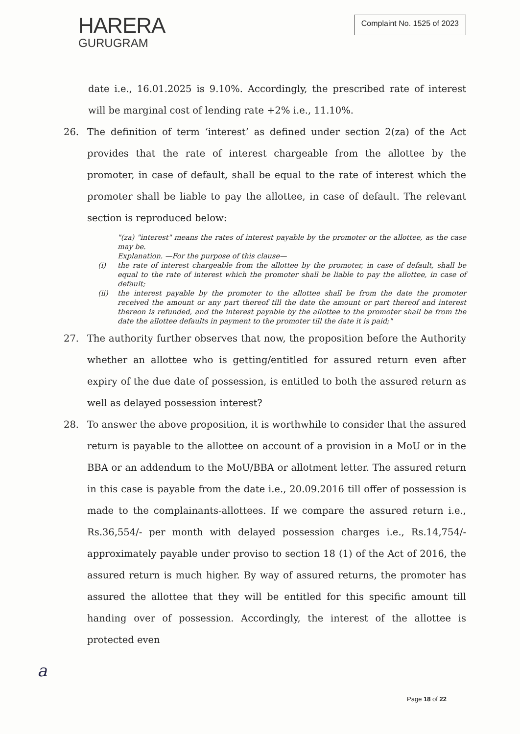HARERA
GURUGRAM
Complaint No. 1525 of 2023
date i.e., 16.01.2025 is 9.10%. Accordingly, the prescribed rate of interest will be marginal cost of lending rate +2% i.e., 11.10%.
26. The definition of term ‘interest’ as defined under section 2(za) of the Act provides that the rate of interest chargeable from the allottee by the promoter, in case of default, shall be equal to the rate of interest which the promoter shall be liable to pay the allottee, in case of default. The relevant section is reproduced below:
"(za) "interest" means the rates of interest payable by the promoter or the allottee, as the case may be.
Explanation. —For the purpose of this clause—
(i) the rate of interest chargeable from the allottee by the promoter, in case of default, shall be equal to the rate of interest which the promoter shall be liable to pay the allottee, in case of default;
(ii) the interest payable by the promoter to the allottee shall be from the date the promoter received the amount or any part thereof till the date the amount or part thereof and interest thereon is refunded, and the interest payable by the allottee to the promoter shall be from the date the allottee defaults in payment to the promoter till the date it is paid;"
27. The authority further observes that now, the proposition before the Authority whether an allottee who is getting/entitled for assured return even after expiry of the due date of possession, is entitled to both the assured return as well as delayed possession interest?
28. To answer the above proposition, it is worthwhile to consider that the assured return is payable to the allottee on account of a provision in a MoU or in the BBA or an addendum to the MoU/BBA or allotment letter. The assured return in this case is payable from the date i.e., 20.09.2016 till offer of possession is made to the complainants-allottees. If we compare the assured return i.e., Rs.36,554/- per month with delayed possession charges i.e., Rs.14,754/- approximately payable under proviso to section 18 (1) of the Act of 2016, the assured return is much higher. By way of assured returns, the promoter has assured the allottee that they will be entitled for this specific amount till handing over of possession. Accordingly, the interest of the allottee is protected even
a
Page 18 of 22